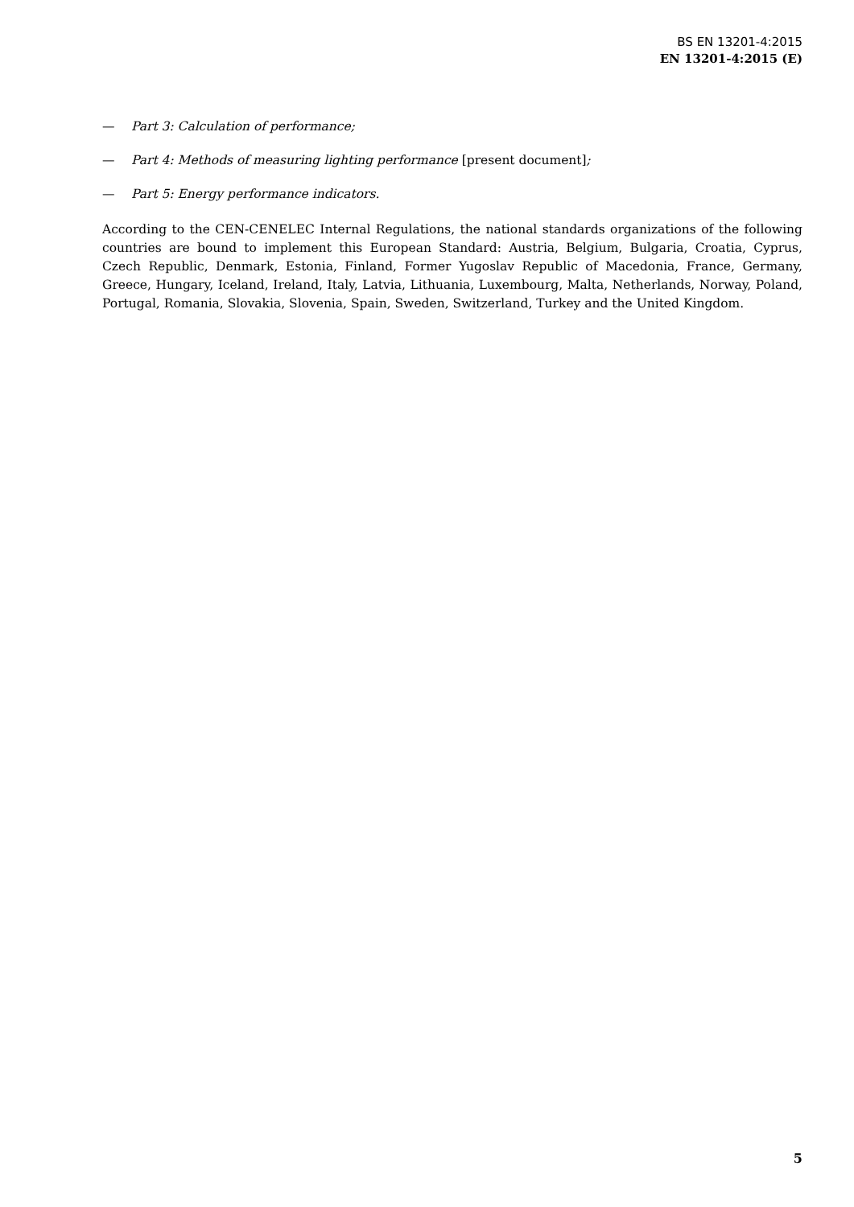BS EN 13201-4:2015
EN 13201-4:2015 (E)
— Part 3: Calculation of performance;
— Part 4: Methods of measuring lighting performance [present document];
— Part 5: Energy performance indicators.
According to the CEN-CENELEC Internal Regulations, the national standards organizations of the following countries are bound to implement this European Standard: Austria, Belgium, Bulgaria, Croatia, Cyprus, Czech Republic, Denmark, Estonia, Finland, Former Yugoslav Republic of Macedonia, France, Germany, Greece, Hungary, Iceland, Ireland, Italy, Latvia, Lithuania, Luxembourg, Malta, Netherlands, Norway, Poland, Portugal, Romania, Slovakia, Slovenia, Spain, Sweden, Switzerland, Turkey and the United Kingdom.
5